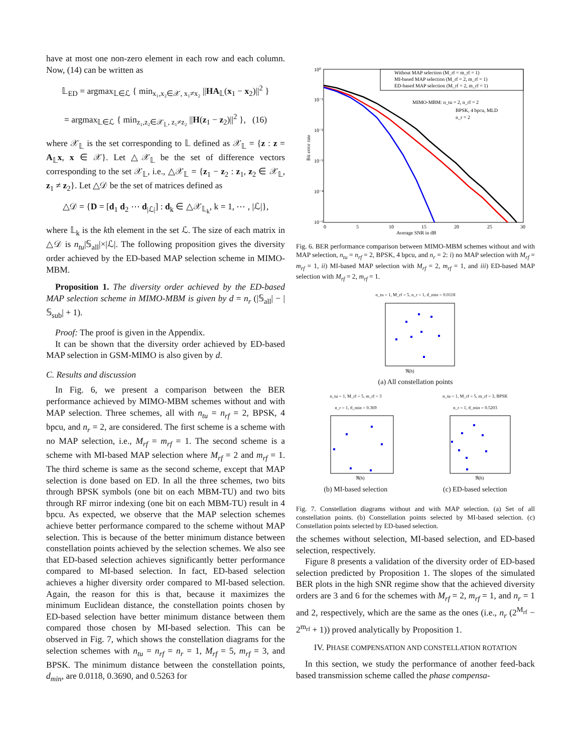have at most one non-zero element in each row and each column. Now, (14) can be written as
𝕃<sub>ED</sub> = argmax<sub>𝕃∈ℒ</sub> { min<sub>x₁,x₂∈𝒳, x₁≠x₂</sub> ||HA<sub>𝕃</sub>(x<sub>1</sub> − x<sub>2</sub>)||<sup>2</sup> }
= argmax<sub>𝕃∈ℒ</sub> { min<sub>z₁,z₂∈𝒳<sub>𝕃</sub>, z₁≠z₂</sub> ||H(z<sub>1</sub> − z<sub>2</sub>)||<sup>2</sup> }, (16)
where 𝒳<sub>𝕃</sub> is the set corresponding to 𝕃 defined as 𝒳<sub>𝕃</sub> = {z : z = A<sub>𝕃</sub>x, x ∈ 𝒳}. Let △𝒳<sub>𝕃</sub> be the set of difference vectors corresponding to the set 𝒳<sub>𝕃</sub>, i.e., △𝒳<sub>𝕃</sub> = {z<sub>1</sub> − z<sub>2</sub> : z<sub>1</sub>, z<sub>2</sub> ∈ 𝒳<sub>𝕃</sub>, z<sub>1</sub> ≠ z<sub>2</sub>}. Let △𝒟 be the set of matrices defined as
△𝒟 = {D = [d<sub>1</sub> d<sub>2</sub> ⋯ d<sub>|ℒ|</sub>] : d<sub>k</sub> ∈ △𝒳<sub>𝕃<sub>k</sub></sub>, k = 1, ⋯ , |ℒ|},
where 𝕃<sub>k</sub> is the kth element in the set ℒ. The size of each matrix in △𝒟 is n<sub>tu</sub>|𝕊<sub>all</sub>|×|ℒ|. The following proposition gives the diversity order achieved by the ED-based MAP selection scheme in MIMO-MBM.
Proposition 1. The diversity order achieved by the ED-based MAP selection scheme in MIMO-MBM is given by d = n<sub>r</sub> (|𝕊<sub>all</sub>| − |𝕊<sub>sub</sub>| + 1).
Proof: The proof is given in the Appendix.
It can be shown that the diversity order achieved by ED-based MAP selection in GSM-MIMO is also given by d.
C. Results and discussion
In Fig. 6, we present a comparison between the BER performance achieved by MIMO-MBM schemes without and with MAP selection. Three schemes, all with n<sub>tu</sub> = n<sub>rf</sub> = 2, BPSK, 4 bpcu, and n<sub>r</sub> = 2, are considered. The first scheme is a scheme with no MAP selection, i.e., M<sub>rf</sub> = m<sub>rf</sub> = 1. The second scheme is a scheme with MI-based MAP selection where M<sub>rf</sub> = 2 and m<sub>rf</sub> = 1. The third scheme is same as the second scheme, except that MAP selection is done based on ED. In all the three schemes, two bits through BPSK symbols (one bit on each MBM-TU) and two bits through RF mirror indexing (one bit on each MBM-TU) result in 4 bpcu. As expected, we observe that the MAP selection schemes achieve better performance compared to the scheme without MAP selection. This is because of the better minimum distance between constellation points achieved by the selection schemes. We also see that ED-based selection achieves significantly better performance compared to MI-based selection. In fact, ED-based selection achieves a higher diversity order compared to MI-based selection. Again, the reason for this is that, because it maximizes the minimum Euclidean distance, the constellation points chosen by ED-based selection have better minimum distance between them compared those chosen by MI-based selection. This can be observed in Fig. 7, which shows the constellation diagrams for the selection schemes with n<sub>tu</sub> = n<sub>rf</sub> = n<sub>r</sub> = 1, M<sub>rf</sub> = 5, m<sub>rf</sub> = 3, and BPSK. The minimum distance between the constellation points, d<sub>min</sub>, are 0.0118, 0.3690, and 0.5263 for
10⁰
10⁻¹
10⁻²
10⁻³
10⁻⁴
10⁻⁵
0
5
10
15
20
25
30
Average SNR in dB
Bit error rate
Without MAP selection (M_rf = m_rf = 1)
MI-based MAP selection (M_rf = 2, m_rf = 1)
ED-based MAP selection (M_rf = 2, m_rf = 1)
MIMO-MBM: n_tu = 2, n_rf = 2
BPSK, 4 bpcu, MLD
n_r = 2
Fig. 6. BER performance comparison between MIMO-MBM schemes without and with MAP selection, n<sub>tu</sub> = n<sub>rf</sub> = 2, BPSK, 4 bpcu, and n<sub>r</sub> = 2: i) no MAP selection with M<sub>rf</sub> = m<sub>rf</sub> = 1, ii) MI-based MAP selection with M<sub>rf</sub> = 2, m<sub>rf</sub> = 1, and iii) ED-based MAP selection with M<sub>rf</sub> = 2, m<sub>rf</sub> = 1.
n_tu = 1, M_rf = 5, n_r = 1, d_min = 0.0118
ℜ(h)
(a) All constellation points
n_tu = 1, M_rf = 5, m_rf = 3
n_r = 1, d_min = 0.369
ℜ(h)
n_tu = 1, M_rf = 5, m_rf = 3, BPSK
n_r = 1, d_min = 0.5203
ℜ(h)
(b) MI-based selection (c) ED-based selection
Fig. 7. Constellation diagrams without and with MAP selection. (a) Set of all constellation points. (b) Constellation points selected by MI-based selection. (c) Constellation points selected by ED-based selection.
the schemes without selection, MI-based selection, and ED-based selection, respectively.
Figure 8 presents a validation of the diversity order of ED-based selection predicted by Proposition 1. The slopes of the simulated BER plots in the high SNR regime show that the achieved diversity orders are 3 and 6 for the schemes with M<sub>rf</sub> = 2, m<sub>rf</sub> = 1, and n<sub>r</sub> = 1 and 2, respectively, which are the same as the ones (i.e., n<sub>r</sub> (2<sup>M<sub>rf</sub></sup> − 2<sup>m<sub>rf</sub></sup> + 1)) proved analytically by Proposition 1.
IV. PHASE COMPENSATION AND CONSTELLATION ROTATION
In this section, we study the performance of another feed-back based transmission scheme called the phase compensa-